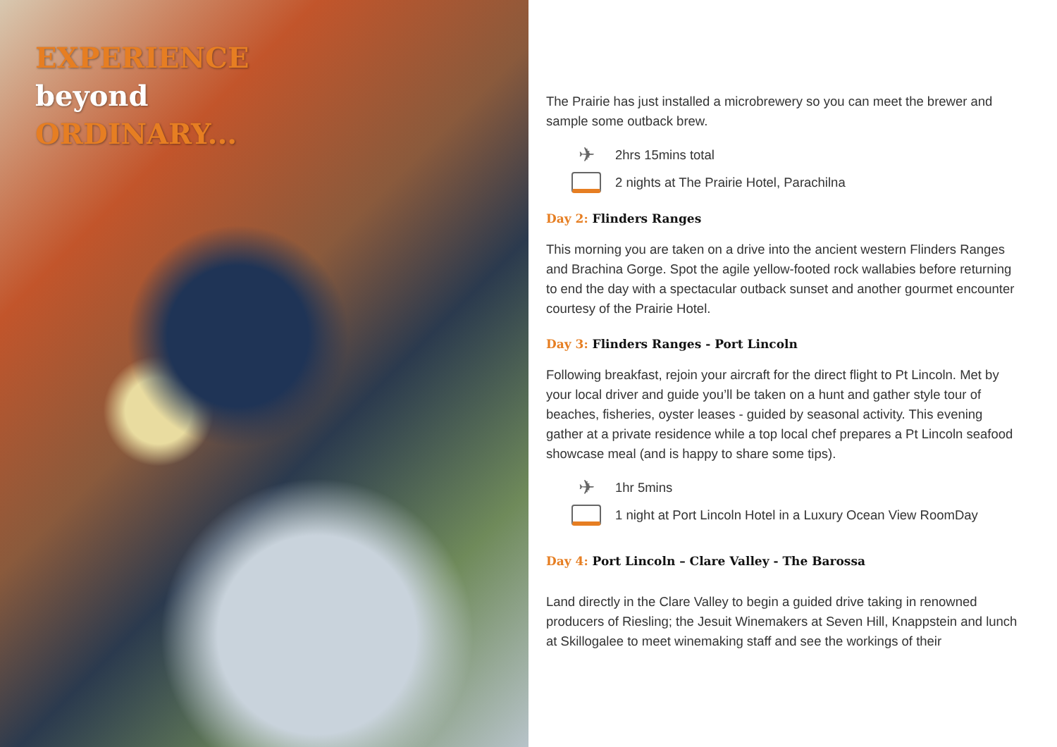EXPERIENCE
beyond
ORDINARY...
The Prairie has just installed a microbrewery so you can meet the brewer and sample some outback brew.
✈
2hrs 15mins total
2 nights at The Prairie Hotel, Parachilna
Day 2: Flinders Ranges
This morning you are taken on a drive into the ancient western Flinders Ranges and Brachina Gorge. Spot the agile yellow-footed rock wallabies before returning to end the day with a spectacular outback sunset and another gourmet encounter courtesy of the Prairie Hotel.
Day 3: Flinders Ranges - Port Lincoln
Following breakfast, rejoin your aircraft for the direct flight to Pt Lincoln. Met by your local driver and guide you’ll be taken on a hunt and gather style tour of beaches, fisheries, oyster leases - guided by seasonal activity. This evening gather at a private residence while a top local chef prepares a Pt Lincoln seafood showcase meal (and is happy to share some tips).
✈
1hr 5mins
1 night at Port Lincoln Hotel in a Luxury Ocean View RoomDay
Day 4: Port Lincoln – Clare Valley - The Barossa
Land directly in the Clare Valley to begin a guided drive taking in renowned producers of Riesling; the Jesuit Winemakers at Seven Hill, Knappstein and lunch at Skillogalee to meet winemaking staff and see the workings of their